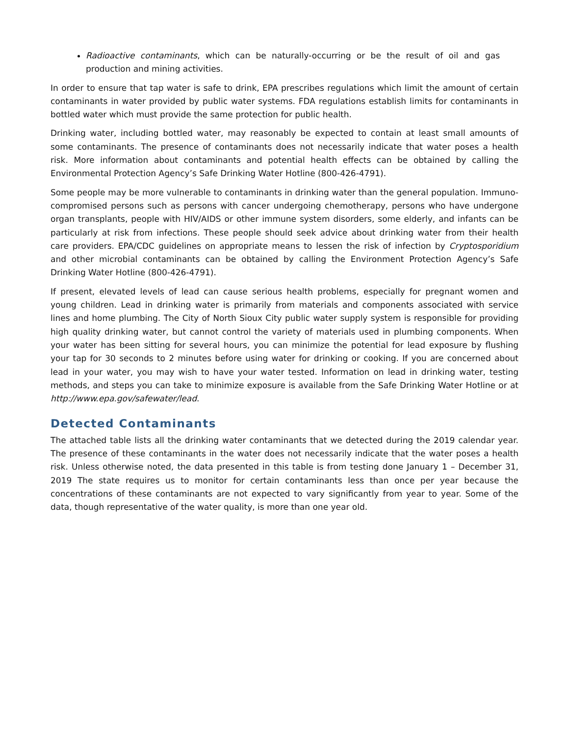Radioactive contaminants, which can be naturally-occurring or be the result of oil and gas production and mining activities.
In order to ensure that tap water is safe to drink, EPA prescribes regulations which limit the amount of certain contaminants in water provided by public water systems. FDA regulations establish limits for contaminants in bottled water which must provide the same protection for public health.
Drinking water, including bottled water, may reasonably be expected to contain at least small amounts of some contaminants. The presence of contaminants does not necessarily indicate that water poses a health risk. More information about contaminants and potential health effects can be obtained by calling the Environmental Protection Agency’s Safe Drinking Water Hotline (800-426-4791).
Some people may be more vulnerable to contaminants in drinking water than the general population. Immuno-compromised persons such as persons with cancer undergoing chemotherapy, persons who have undergone organ transplants, people with HIV/AIDS or other immune system disorders, some elderly, and infants can be particularly at risk from infections. These people should seek advice about drinking water from their health care providers. EPA/CDC guidelines on appropriate means to lessen the risk of infection by Cryptosporidium and other microbial contaminants can be obtained by calling the Environment Protection Agency’s Safe Drinking Water Hotline (800-426-4791).
If present, elevated levels of lead can cause serious health problems, especially for pregnant women and young children. Lead in drinking water is primarily from materials and components associated with service lines and home plumbing. The City of North Sioux City public water supply system is responsible for providing high quality drinking water, but cannot control the variety of materials used in plumbing components. When your water has been sitting for several hours, you can minimize the potential for lead exposure by flushing your tap for 30 seconds to 2 minutes before using water for drinking or cooking. If you are concerned about lead in your water, you may wish to have your water tested. Information on lead in drinking water, testing methods, and steps you can take to minimize exposure is available from the Safe Drinking Water Hotline or at http://www.epa.gov/safewater/lead.
Detected Contaminants
The attached table lists all the drinking water contaminants that we detected during the 2019 calendar year. The presence of these contaminants in the water does not necessarily indicate that the water poses a health risk. Unless otherwise noted, the data presented in this table is from testing done January 1 – December 31, 2019 The state requires us to monitor for certain contaminants less than once per year because the concentrations of these contaminants are not expected to vary significantly from year to year. Some of the data, though representative of the water quality, is more than one year old.